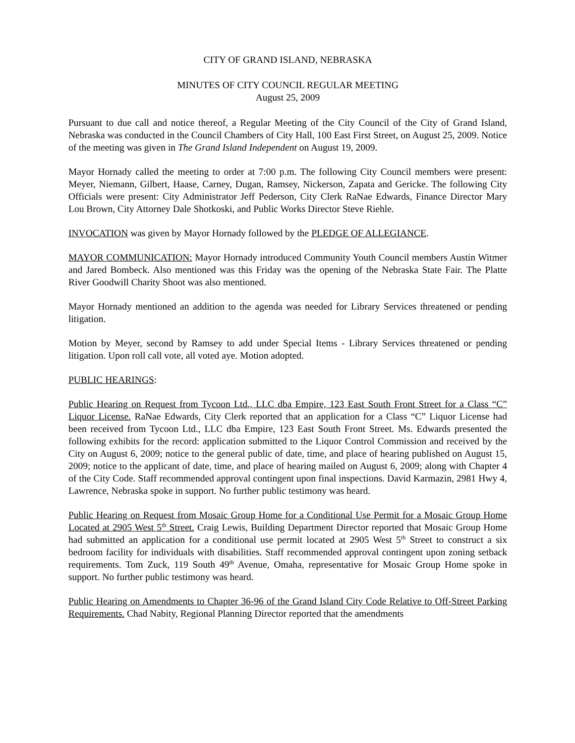CITY OF GRAND ISLAND, NEBRASKA
MINUTES OF CITY COUNCIL REGULAR MEETING
August 25, 2009
Pursuant to due call and notice thereof, a Regular Meeting of the City Council of the City of Grand Island, Nebraska was conducted in the Council Chambers of City Hall, 100 East First Street, on August 25, 2009. Notice of the meeting was given in The Grand Island Independent on August 19, 2009.
Mayor Hornady called the meeting to order at 7:00 p.m. The following City Council members were present: Meyer, Niemann, Gilbert, Haase, Carney, Dugan, Ramsey, Nickerson, Zapata and Gericke. The following City Officials were present: City Administrator Jeff Pederson, City Clerk RaNae Edwards, Finance Director Mary Lou Brown, City Attorney Dale Shotkoski, and Public Works Director Steve Riehle.
INVOCATION was given by Mayor Hornady followed by the PLEDGE OF ALLEGIANCE.
MAYOR COMMUNICATION: Mayor Hornady introduced Community Youth Council members Austin Witmer and Jared Bombeck. Also mentioned was this Friday was the opening of the Nebraska State Fair. The Platte River Goodwill Charity Shoot was also mentioned.
Mayor Hornady mentioned an addition to the agenda was needed for Library Services threatened or pending litigation.
Motion by Meyer, second by Ramsey to add under Special Items - Library Services threatened or pending litigation. Upon roll call vote, all voted aye. Motion adopted.
PUBLIC HEARINGS:
Public Hearing on Request from Tycoon Ltd., LLC dba Empire, 123 East South Front Street for a Class “C” Liquor License. RaNae Edwards, City Clerk reported that an application for a Class “C” Liquor License had been received from Tycoon Ltd., LLC dba Empire, 123 East South Front Street. Ms. Edwards presented the following exhibits for the record: application submitted to the Liquor Control Commission and received by the City on August 6, 2009; notice to the general public of date, time, and place of hearing published on August 15, 2009; notice to the applicant of date, time, and place of hearing mailed on August 6, 2009; along with Chapter 4 of the City Code. Staff recommended approval contingent upon final inspections. David Karmazin, 2981 Hwy 4, Lawrence, Nebraska spoke in support. No further public testimony was heard.
Public Hearing on Request from Mosaic Group Home for a Conditional Use Permit for a Mosaic Group Home Located at 2905 West 5<sup>th</sup> Street. Craig Lewis, Building Department Director reported that Mosaic Group Home had submitted an application for a conditional use permit located at 2905 West 5<sup>th</sup> Street to construct a six bedroom facility for individuals with disabilities. Staff recommended approval contingent upon zoning setback requirements. Tom Zuck, 119 South 49<sup>th</sup> Avenue, Omaha, representative for Mosaic Group Home spoke in support. No further public testimony was heard.
Public Hearing on Amendments to Chapter 36-96 of the Grand Island City Code Relative to Off-Street Parking Requirements. Chad Nabity, Regional Planning Director reported that the amendments